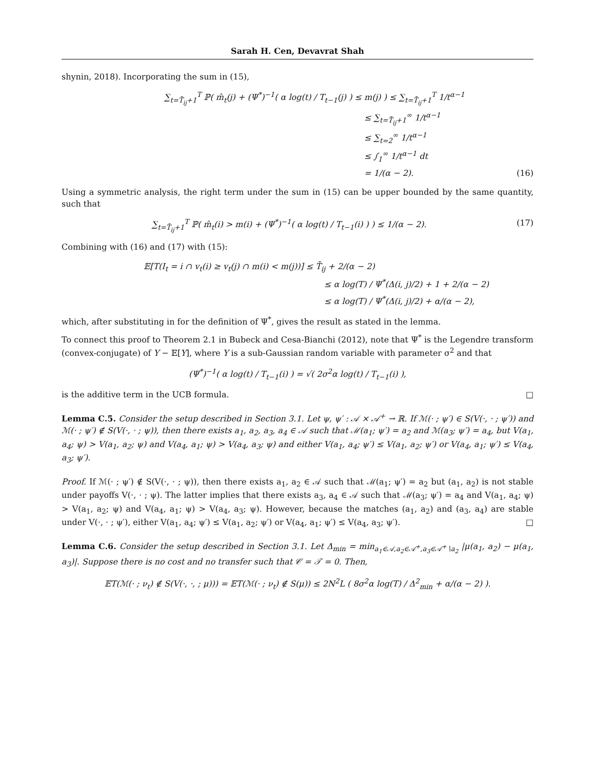Sarah H. Cen, Devavrat Shah
shynin, 2018). Incorporating the sum in (15),
∑<sub>t=T̄<sub>ij</sub>+1</sub><sup>T</sup> ℙ( m̂<sub>t</sub>(j) + (Ψ<sup>*</sup>)<sup>−1</sup>( α log(t) / T<sub>t−1</sub>(j) ) ≤ m(j) ) ≤ ∑<sub>t=T̄<sub>ij</sub>+1</sub><sup>T</sup> 1/t<sup>α−1</sup>
≤ ∑<sub>t=T̄<sub>ij</sub>+1</sub><sup>∞</sup> 1/t<sup>α−1</sup>
≤ ∑<sub>t=2</sub><sup>∞</sup> 1/t<sup>α−1</sup>
≤ ∫<sub>1</sub><sup>∞</sup> 1/t<sup>α−1</sup> dt
= 1/(α − 2). (16)
Using a symmetric analysis, the right term under the sum in (15) can be upper bounded by the same quantity, such that
∑<sub>t=T̄<sub>ij</sub>+1</sub><sup>T</sup> ℙ( m̂<sub>t</sub>(i) > m(i) + (Ψ<sup>*</sup>)<sup>−1</sup>( α log(t) / T<sub>t−1</sub>(i) ) ) ≤ 1/(α − 2). (17)
Combining with (16) and (17) with (15):
𝔼[T(I<sub>t</sub> = i ∩ v<sub>t</sub>(i) ≥ v<sub>t</sub>(j) ∩ m(i) < m(j))] ≤ T̄<sub>ij</sub> + 2/(α − 2)
≤ α log(T) / Ψ<sup>*</sup>(Δ(i, j)/2) + 1 + 2/(α − 2)
≤ α log(T) / Ψ<sup>*</sup>(Δ(i, j)/2) + α/(α − 2),
which, after substituting in for the definition of Ψ<sup>*</sup>, gives the result as stated in the lemma.
To connect this proof to Theorem 2.1 in Bubeck and Cesa-Bianchi (2012), note that Ψ<sup>*</sup> is the Legendre transform (convex-conjugate) of Y − 𝔼[Y], where Y is a sub-Gaussian random variable with parameter σ<sup>2</sup> and that
(Ψ<sup>*</sup>)<sup>−1</sup>( α log(t) / T<sub>t−1</sub>(i) ) = √( 2σ<sup>2</sup>α log(t) / T<sub>t−1</sub>(i) ),
is the additive term in the UCB formula. □
Lemma C.5. Consider the setup described in Section 3.1. Let ψ, ψ′ : 𝒜 × 𝒜<sup>+</sup> → ℝ. If ℳ(· ; ψ′) ∈ S(V(·, · ; ψ′)) and ℳ(· ; ψ′) ∉ S(V(·, · ; ψ)), then there exists a<sub>1</sub>, a<sub>2</sub>, a<sub>3</sub>, a<sub>4</sub> ∈ 𝒜 such that ℳ(a<sub>1</sub>; ψ′) = a<sub>2</sub> and ℳ(a<sub>3</sub>; ψ′) = a<sub>4</sub>, but V(a<sub>1</sub>, a<sub>4</sub>; ψ) > V(a<sub>1</sub>, a<sub>2</sub>; ψ) and V(a<sub>4</sub>, a<sub>1</sub>; ψ) > V(a<sub>4</sub>, a<sub>3</sub>; ψ) and either V(a<sub>1</sub>, a<sub>4</sub>; ψ′) ≤ V(a<sub>1</sub>, a<sub>2</sub>; ψ′) or V(a<sub>4</sub>, a<sub>1</sub>; ψ′) ≤ V(a<sub>4</sub>, a<sub>3</sub>; ψ′).
Proof. If ℳ(· ; ψ′) ∉ S(V(·, · ; ψ)), then there exists a<sub>1</sub>, a<sub>2</sub> ∈ 𝒜 such that ℳ(a<sub>1</sub>; ψ′) = a<sub>2</sub> but (a<sub>1</sub>, a<sub>2</sub>) is not stable under payoffs V(·, · ; ψ). The latter implies that there exists a<sub>3</sub>, a<sub>4</sub> ∈ 𝒜 such that ℳ(a<sub>3</sub>; ψ′) = a<sub>4</sub> and V(a<sub>1</sub>, a<sub>4</sub>; ψ) > V(a<sub>1</sub>, a<sub>2</sub>; ψ) and V(a<sub>4</sub>, a<sub>1</sub>; ψ) > V(a<sub>4</sub>, a<sub>3</sub>; ψ). However, because the matches (a<sub>1</sub>, a<sub>2</sub>) and (a<sub>3</sub>, a<sub>4</sub>) are stable under V(·, · ; ψ′), either V(a<sub>1</sub>, a<sub>4</sub>; ψ′) ≤ V(a<sub>1</sub>, a<sub>2</sub>; ψ′) or V(a<sub>4</sub>, a<sub>1</sub>; ψ′) ≤ V(a<sub>4</sub>, a<sub>3</sub>; ψ′). □
Lemma C.6. Consider the setup described in Section 3.1. Let Δ<sub>min</sub> = min<sub>a<sub>1</sub>∈𝒜,a<sub>2</sub>∈𝒜<sup>+</sup>,a<sub>3</sub>∈𝒜<sup>+</sup>∖a<sub>2</sub></sub> |μ(a<sub>1</sub>, a<sub>2</sub>) − μ(a<sub>1</sub>, a<sub>3</sub>)|. Suppose there is no cost and no transfer such that 𝒞 = 𝒯 = 0. Then,
𝔼T(ℳ(· ; ν<sub>t</sub>) ∉ S(V(·, ·, ; μ))) = 𝔼T(ℳ(· ; ν<sub>t</sub>) ∉ S(μ)) ≤ 2N<sup>2</sup>L ( 8σ<sup>2</sup>α log(T) / Δ<sup>2</sup><sub>min</sub> + α/(α − 2) ).